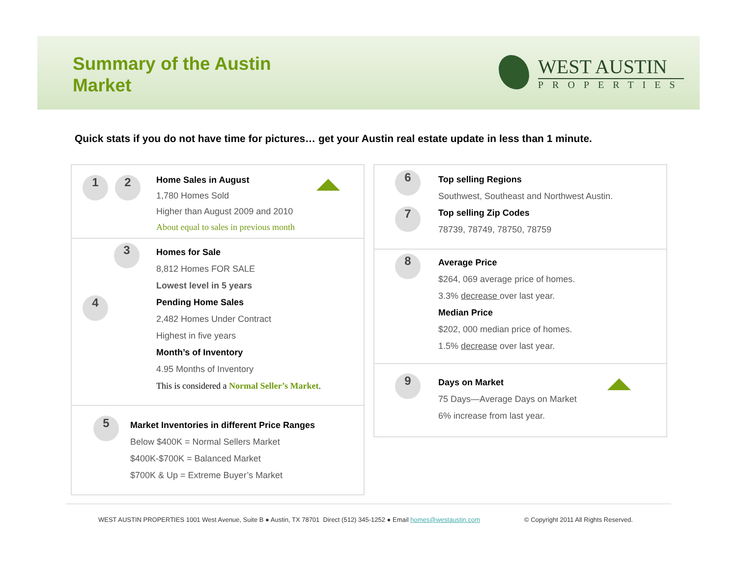Summary of the Austin
Market
WEST AUSTIN
PROPERTIES
Quick stats if you do not have time for pictures… get your Austin real estate update in less than 1 minute.
1 2
Home Sales in August
1,780 Homes Sold
Higher than August 2009 and 2010
About equal to sales in previous month
3
4
Homes for Sale
8,812 Homes FOR SALE
Lowest level in 5 years
Pending Home Sales
2,482 Homes Under Contract
Highest in five years
Month’s of Inventory
4.95 Months of Inventory
This is considered a Normal Seller’s Market.
5
Market Inventories in different Price Ranges
Below $400K = Normal Sellers Market
$400K-$700K = Balanced Market
$700K & Up = Extreme Buyer’s Market
6
7
Top selling Regions
Southwest, Southeast and Northwest Austin.
Top selling Zip Codes
78739, 78749, 78750, 78759
8
Average Price
$264, 069 average price of homes.
3.3% decrease over last year.
Median Price
$202, 000 median price of homes.
1.5% decrease over last year.
9
Days on Market
75 Days—Average Days on Market
6% increase from last year.
WEST AUSTIN PROPERTIES 1001 West Avenue, Suite B ● Austin, TX 78701 Direct (512) 345-1252 ● Email homes@westaustin.com © Copyright 2011 All Rights Reserved.